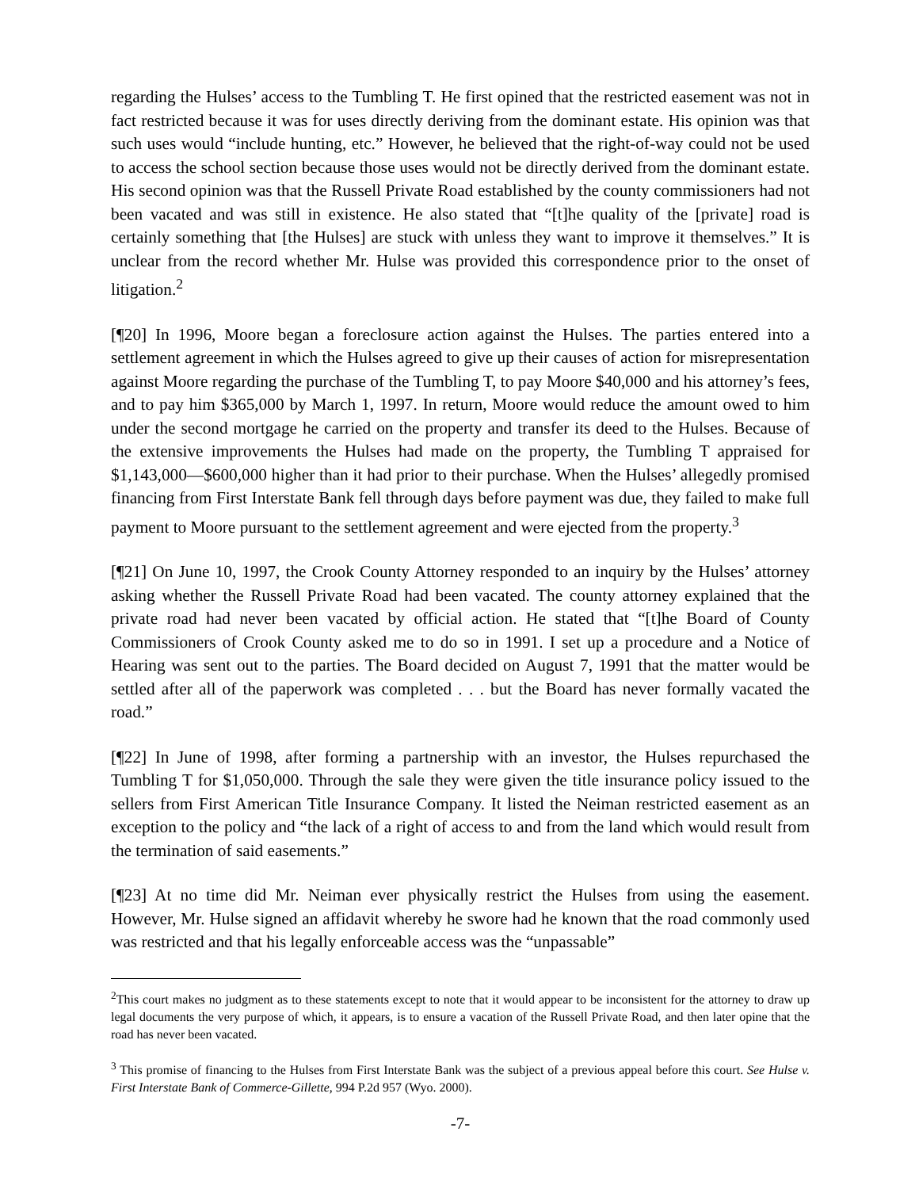regarding the Hulses’ access to the Tumbling T. He first opined that the restricted easement was not in fact restricted because it was for uses directly deriving from the dominant estate. His opinion was that such uses would “include hunting, etc.” However, he believed that the right-of-way could not be used to access the school section because those uses would not be directly derived from the dominant estate. His second opinion was that the Russell Private Road established by the county commissioners had not been vacated and was still in existence. He also stated that “[t]he quality of the [private] road is certainly something that [the Hulses] are stuck with unless they want to improve it themselves.” It is unclear from the record whether Mr. Hulse was provided this correspondence prior to the onset of litigation.<sup>2</sup>
[¶20] In 1996, Moore began a foreclosure action against the Hulses. The parties entered into a settlement agreement in which the Hulses agreed to give up their causes of action for misrepresentation against Moore regarding the purchase of the Tumbling T, to pay Moore $40,000 and his attorney’s fees, and to pay him $365,000 by March 1, 1997. In return, Moore would reduce the amount owed to him under the second mortgage he carried on the property and transfer its deed to the Hulses. Because of the extensive improvements the Hulses had made on the property, the Tumbling T appraised for $1,143,000—$600,000 higher than it had prior to their purchase. When the Hulses’ allegedly promised financing from First Interstate Bank fell through days before payment was due, they failed to make full payment to Moore pursuant to the settlement agreement and were ejected from the property.<sup>3</sup>
[¶21] On June 10, 1997, the Crook County Attorney responded to an inquiry by the Hulses’ attorney asking whether the Russell Private Road had been vacated. The county attorney explained that the private road had never been vacated by official action. He stated that “[t]he Board of County Commissioners of Crook County asked me to do so in 1991. I set up a procedure and a Notice of Hearing was sent out to the parties. The Board decided on August 7, 1991 that the matter would be settled after all of the paperwork was completed . . . but the Board has never formally vacated the road.”
[¶22] In June of 1998, after forming a partnership with an investor, the Hulses repurchased the Tumbling T for $1,050,000. Through the sale they were given the title insurance policy issued to the sellers from First American Title Insurance Company. It listed the Neiman restricted easement as an exception to the policy and “the lack of a right of access to and from the land which would result from the termination of said easements.”
[¶23] At no time did Mr. Neiman ever physically restrict the Hulses from using the easement. However, Mr. Hulse signed an affidavit whereby he swore had he known that the road commonly used was restricted and that his legally enforceable access was the “unpassable”
<sup>2</sup> This court makes no judgment as to these statements except to note that it would appear to be inconsistent for the attorney to draw up legal documents the very purpose of which, it appears, is to ensure a vacation of the Russell Private Road, and then later opine that the road has never been vacated.
<sup>3</sup> This promise of financing to the Hulses from First Interstate Bank was the subject of a previous appeal before this court. See Hulse v. First Interstate Bank of Commerce-Gillette, 994 P.2d 957 (Wyo. 2000).
-7-